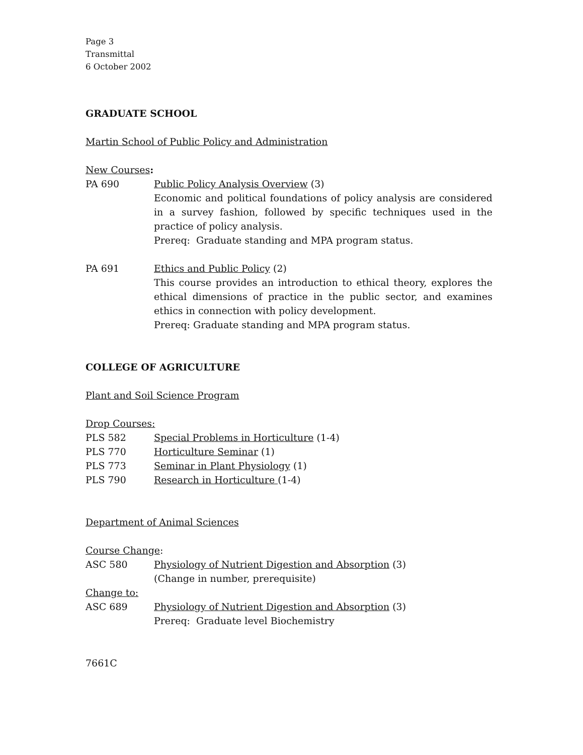Page 3
Transmittal
6 October 2002
GRADUATE SCHOOL
Martin School of Public Policy and Administration
New Courses:
PA 690 Public Policy Analysis Overview (3)
Economic and political foundations of policy analysis are considered in a survey fashion, followed by specific techniques used in the practice of policy analysis.
Prereq: Graduate standing and MPA program status.
PA 691 Ethics and Public Policy (2)
This course provides an introduction to ethical theory, explores the ethical dimensions of practice in the public sector, and examines ethics in connection with policy development.
Prereq: Graduate standing and MPA program status.
COLLEGE OF AGRICULTURE
Plant and Soil Science Program
Drop Courses:
PLS 582 Special Problems in Horticulture (1-4)
PLS 770 Horticulture Seminar (1)
PLS 773 Seminar in Plant Physiology (1)
PLS 790 Research in Horticulture (1-4)
Department of Animal Sciences
Course Change:
ASC 580 Physiology of Nutrient Digestion and Absorption (3)
(Change in number, prerequisite)
Change to:
ASC 689 Physiology of Nutrient Digestion and Absorption (3)
Prereq: Graduate level Biochemistry
7661C